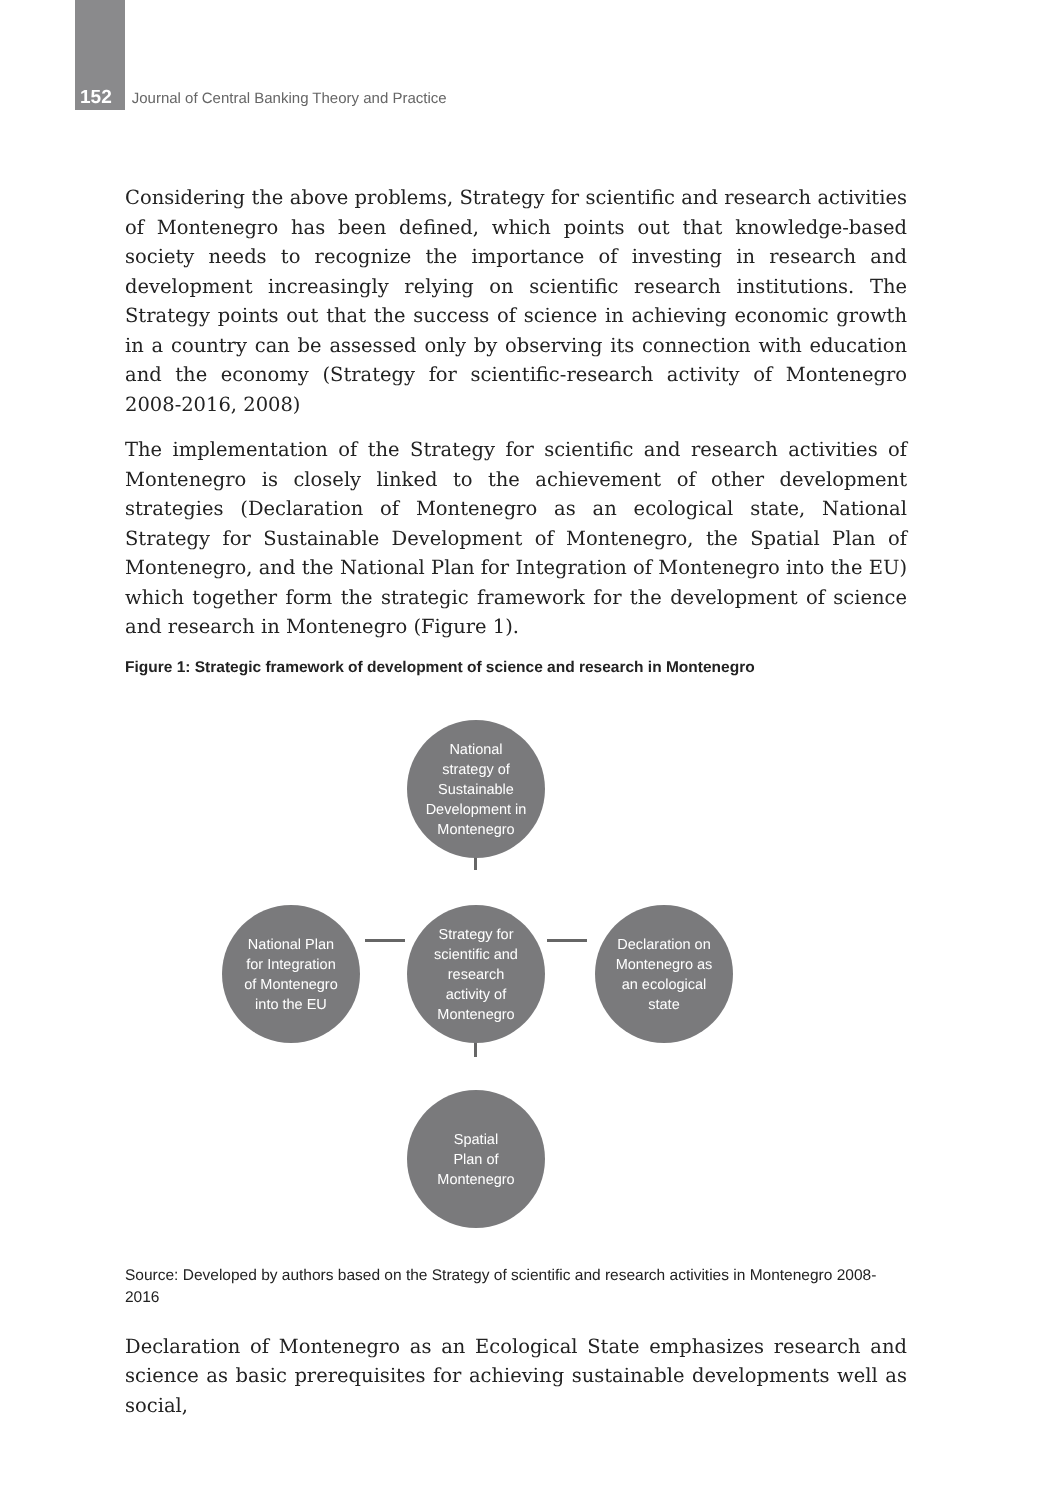152 Journal of Central Banking Theory and Practice
Considering the above problems, Strategy for scientific and research activities of Montenegro has been defined, which points out that knowledge-based society needs to recognize the importance of investing in research and development increasingly relying on scientific research institutions. The Strategy points out that the success of science in achieving economic growth in a country can be assessed only by observing its connection with education and the economy (Strategy for scientific-research activity of Montenegro 2008-2016, 2008)
The implementation of the Strategy for scientific and research activities of Montenegro is closely linked to the achievement of other development strategies (Declaration of Montenegro as an ecological state, National Strategy for Sustainable Development of Montenegro, the Spatial Plan of Montenegro, and the National Plan for Integration of Montenegro into the EU) which together form the strategic framework for the development of science and research in Montenegro (Figure 1).
Figure 1: Strategic framework of development of science and research in Montenegro
National
strategy of
Sustainable
Development in
Montenegro
National Plan
for Integration
of Montenegro
into the EU
Strategy for
scientific and
research
activity of
Montenegro
Declaration on
Montenegro as
an ecological
state
Spatial
Plan of
Montenegro
Source: Developed by authors based on the Strategy of scientific and research activities in Montenegro 2008-2016
Declaration of Montenegro as an Ecological State emphasizes research and science as basic prerequisites for achieving sustainable developments well as social,